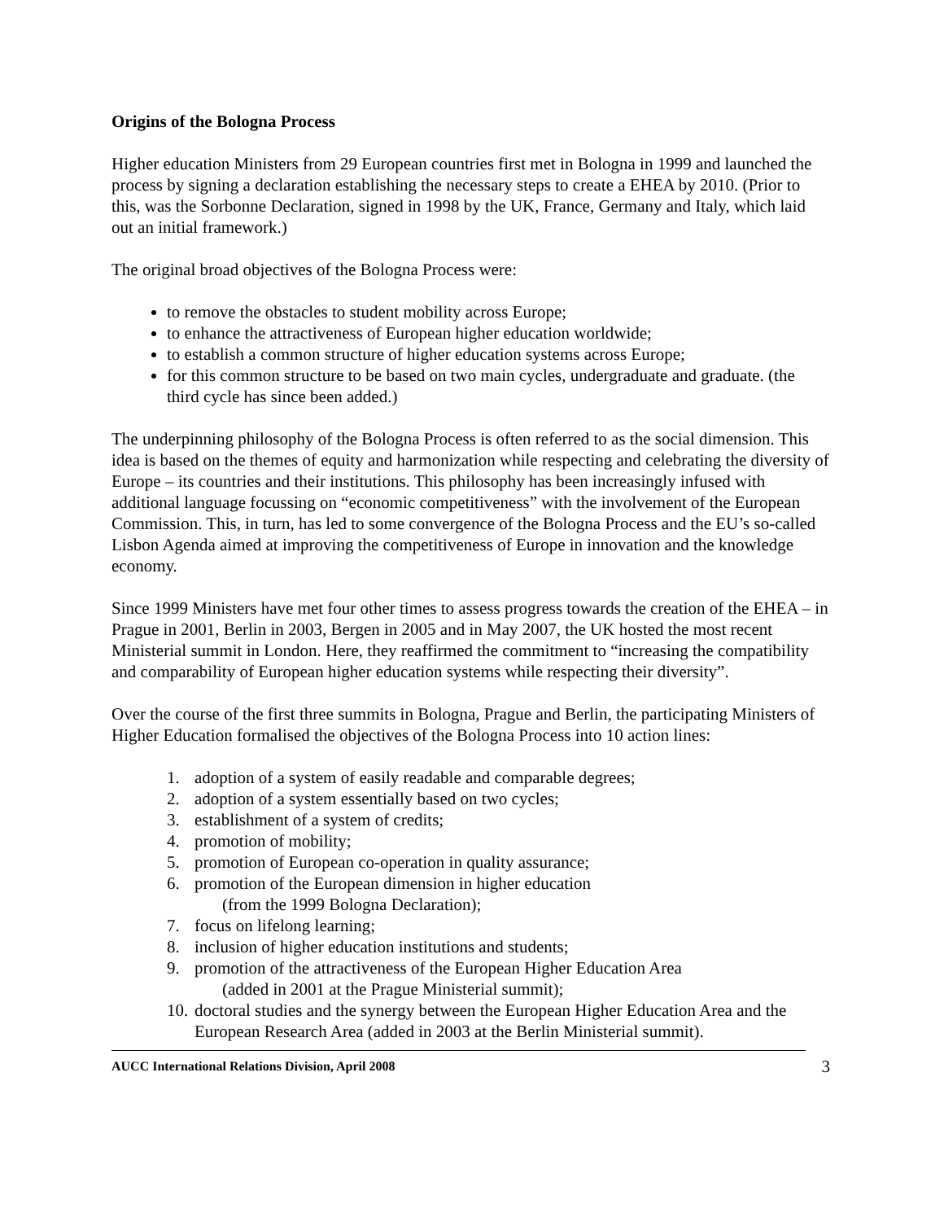Origins of the Bologna Process
Higher education Ministers from 29 European countries first met in Bologna in 1999 and launched the process by signing a declaration establishing the necessary steps to create a EHEA by 2010. (Prior to this, was the Sorbonne Declaration, signed in 1998 by the UK, France, Germany and Italy, which laid out an initial framework.)
The original broad objectives of the Bologna Process were:
to remove the obstacles to student mobility across Europe;
to enhance the attractiveness of European higher education worldwide;
to establish a common structure of higher education systems across Europe;
for this common structure to be based on two main cycles, undergraduate and graduate. (the third cycle has since been added.)
The underpinning philosophy of the Bologna Process is often referred to as the social dimension. This idea is based on the themes of equity and harmonization while respecting and celebrating the diversity of Europe – its countries and their institutions. This philosophy has been increasingly infused with additional language focussing on “economic competitiveness” with the involvement of the European Commission. This, in turn, has led to some convergence of the Bologna Process and the EU’s so-called Lisbon Agenda aimed at improving the competitiveness of Europe in innovation and the knowledge economy.
Since 1999 Ministers have met four other times to assess progress towards the creation of the EHEA – in Prague in 2001, Berlin in 2003, Bergen in 2005 and in May 2007, the UK hosted the most recent Ministerial summit in London. Here, they reaffirmed the commitment to “increasing the compatibility and comparability of European higher education systems while respecting their diversity”.
Over the course of the first three summits in Bologna, Prague and Berlin, the participating Ministers of Higher Education formalised the objectives of the Bologna Process into 10 action lines:
1. adoption of a system of easily readable and comparable degrees;
2. adoption of a system essentially based on two cycles;
3. establishment of a system of credits;
4. promotion of mobility;
5. promotion of European co-operation in quality assurance;
6. promotion of the European dimension in higher education
(from the 1999 Bologna Declaration);
7. focus on lifelong learning;
8. inclusion of higher education institutions and students;
9. promotion of the attractiveness of the European Higher Education Area
(added in 2001 at the Prague Ministerial summit);
10. doctoral studies and the synergy between the European Higher Education Area and the European Research Area (added in 2003 at the Berlin Ministerial summit).
AUCC International Relations Division, April 2008 3